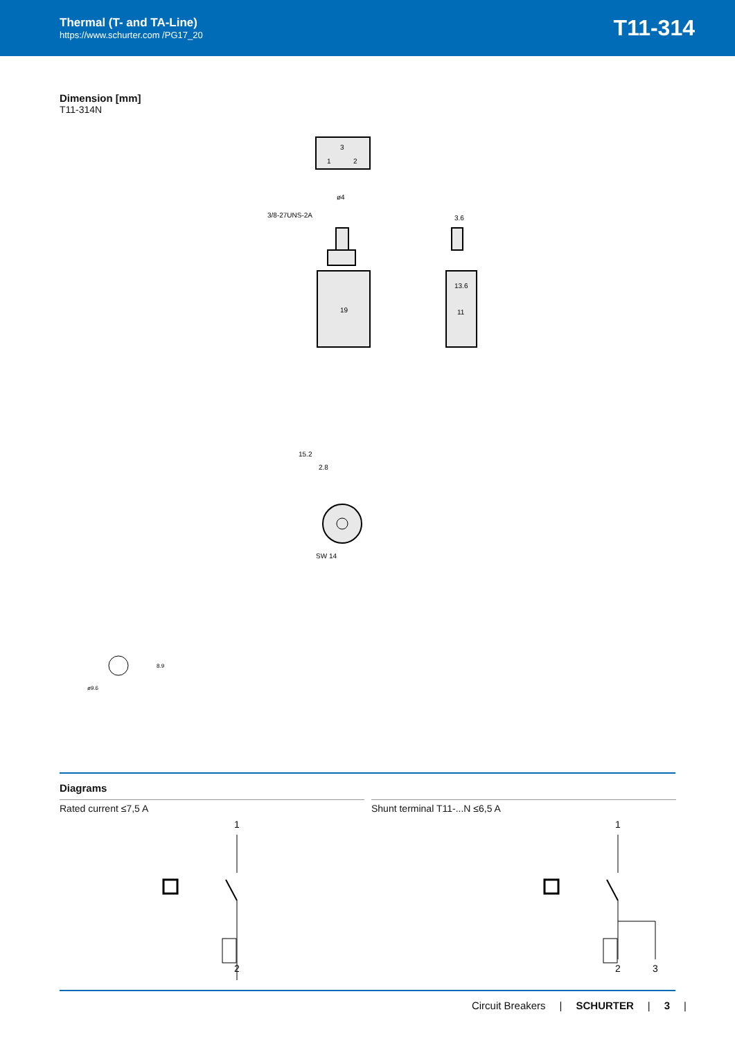Thermal (T- and TA-Line)
https://www.schurter.com /PG17_20
T11-314
Dimension [mm]
T11-314N
3
1
2
19
3/8-27UNS-2A
ø4
3.6
13.6
11
15.2
2.8
SW 14
ø9.6
8.9
Diagrams
Rated current ≤7,5 A
1
2
Shunt terminal T11-...N ≤6,5 A
1
2
3
Circuit Breakers | SCHURTER | 3 |